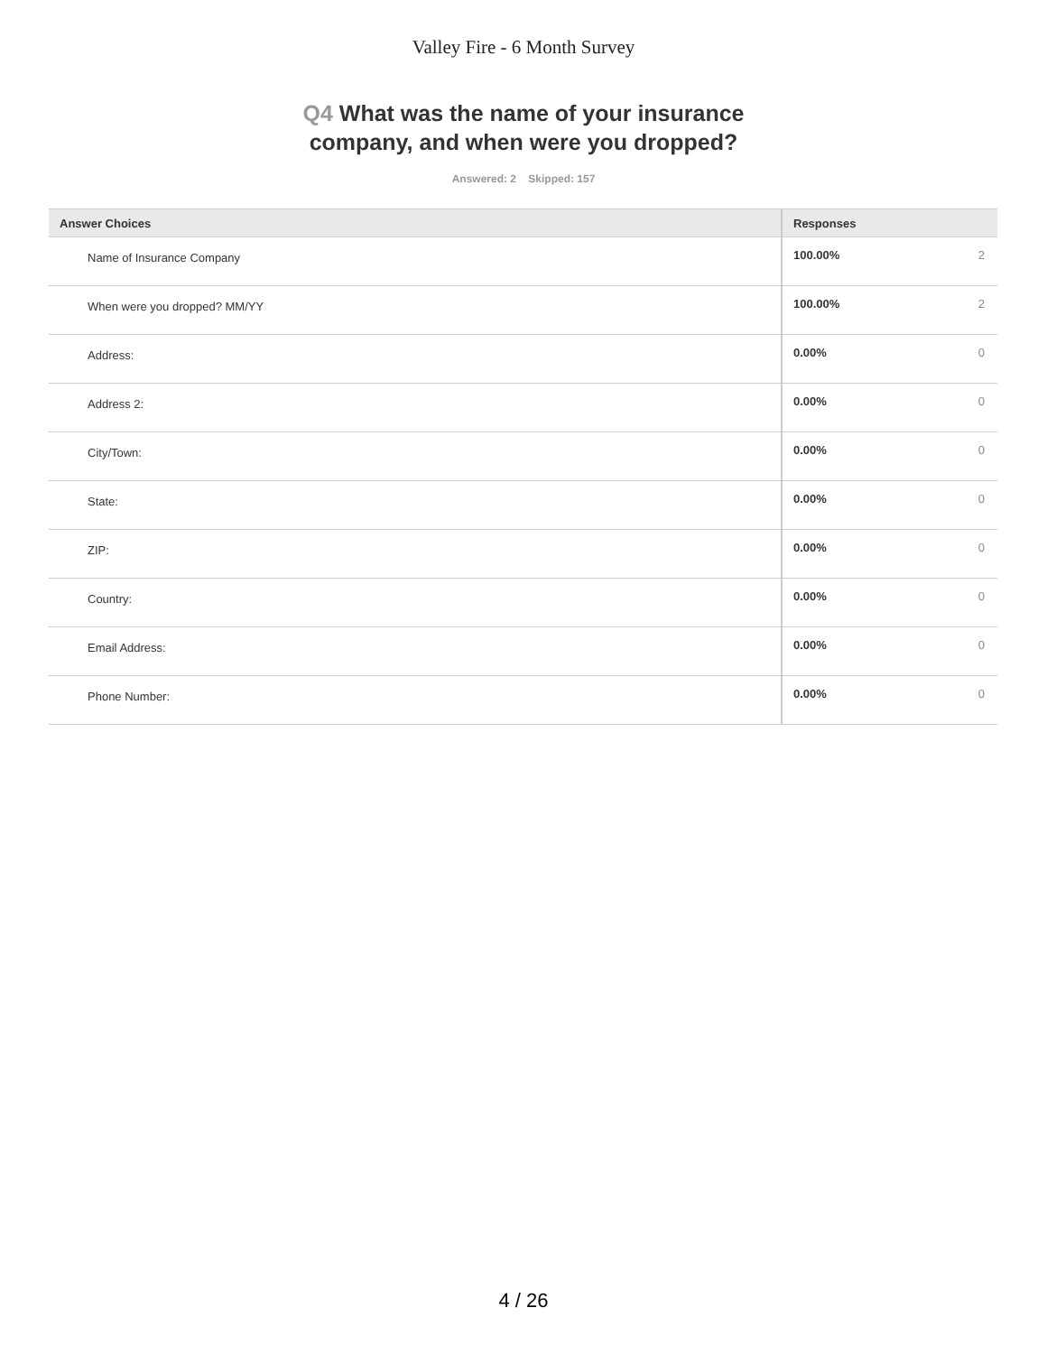Valley Fire - 6 Month Survey
Q4 What was the name of your insurance
company, and when were you dropped?
Answered: 2 Skipped: 157
| Answer Choices | Responses | |
| --- | --- | --- |
| Name of Insurance Company | 100.00% | 2 |
| When were you dropped? MM/YY | 100.00% | 2 |
| Address: | 0.00% | 0 |
| Address 2: | 0.00% | 0 |
| City/Town: | 0.00% | 0 |
| State: | 0.00% | 0 |
| ZIP: | 0.00% | 0 |
| Country: | 0.00% | 0 |
| Email Address: | 0.00% | 0 |
| Phone Number: | 0.00% | 0 |
4 / 26